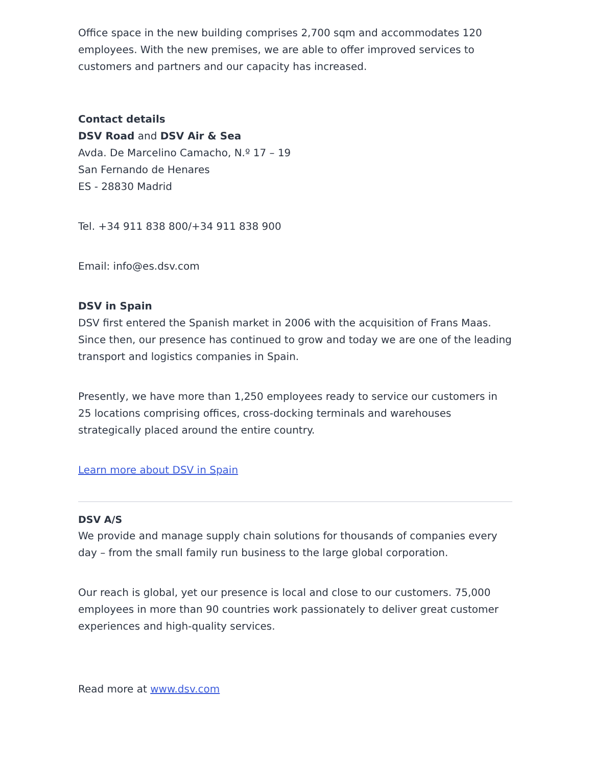Office space in the new building comprises 2,700 sqm and accommodates 120 employees. With the new premises, we are able to offer improved services to customers and partners and our capacity has increased.
Contact details
DSV Road and DSV Air & Sea
Avda. De Marcelino Camacho, N.º 17 – 19
San Fernando de Henares
ES - 28830 Madrid
Tel. +34 911 838 800/+34 911 838 900
Email: info@es.dsv.com
DSV in Spain
DSV first entered the Spanish market in 2006 with the acquisition of Frans Maas. Since then, our presence has continued to grow and today we are one of the leading transport and logistics companies in Spain.
Presently, we have more than 1,250 employees ready to service our customers in 25 locations comprising offices, cross-docking terminals and warehouses strategically placed around the entire country.
Learn more about DSV in Spain
DSV A/S
We provide and manage supply chain solutions for thousands of companies every day – from the small family run business to the large global corporation.
Our reach is global, yet our presence is local and close to our customers. 75,000 employees in more than 90 countries work passionately to deliver great customer experiences and high-quality services.
Read more at www.dsv.com